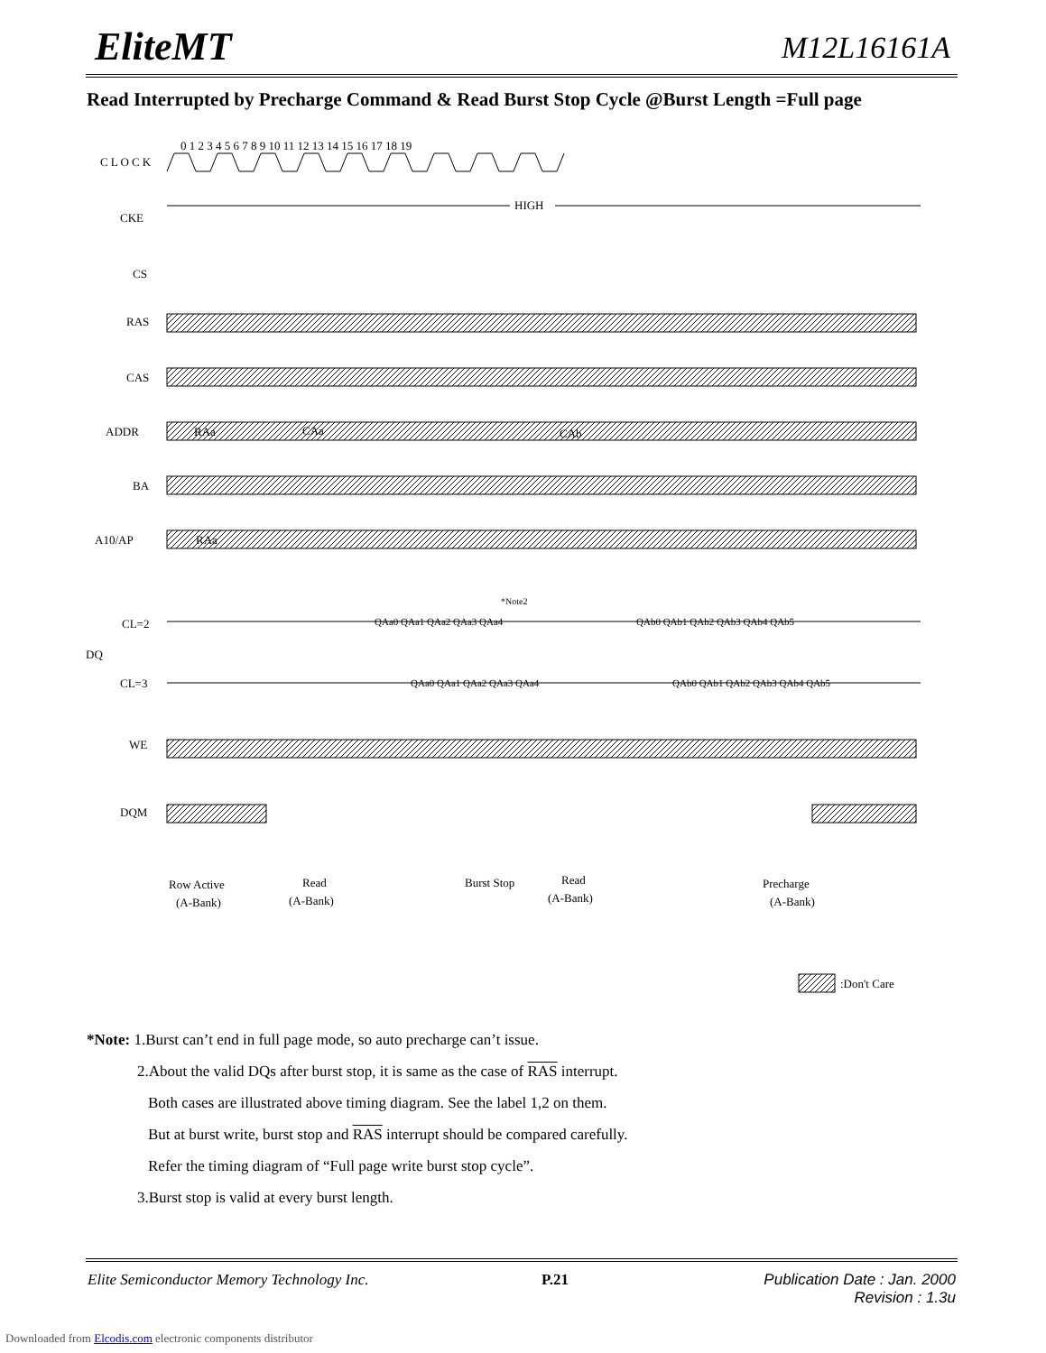EliteMT M12L16161A
Read Interrupted by Precharge Command & Read Burst Stop Cycle @Burst Length =Full page
CLOCK
CKE
CS
RAS
CAS
ADDR
BA
A10/AP
CL=2
DQ
CL=3
WE
DQM
0 1 2 3 4 5 6 7 8 9 10 11 12 13 14 15 16 17 18 19
HIGH
RAa
CAa
CAb
RAa
QAa0 QAa1 QAa2 QAa3 QAa4
QAb0 QAb1 QAb2 QAb3 QAb4 QAb5
*Note2
QAa0 QAa1 QAa2 QAa3 QAa4
QAb0 QAb1 QAb2 QAb3 QAb4 QAb5
Row Active
(A-Bank)
Read
(A-Bank)
Burst Stop
Read
(A-Bank)
Precharge
(A-Bank)
:Don't Care
*Note: 1.Burst can’t end in full page mode, so auto precharge can’t issue.
2.About the valid DQs after burst stop, it is same as the case of RAS interrupt.
Both cases are illustrated above timing diagram. See the label 1,2 on them.
But at burst write, burst stop and RAS interrupt should be compared carefully.
Refer the timing diagram of “Full page write burst stop cycle”.
3.Burst stop is valid at every burst length.
Elite Semiconductor Memory Technology Inc. P.21 Publication Date : Jan. 2000
Revision : 1.3u
Downloaded from Elcodis.com electronic components distributor